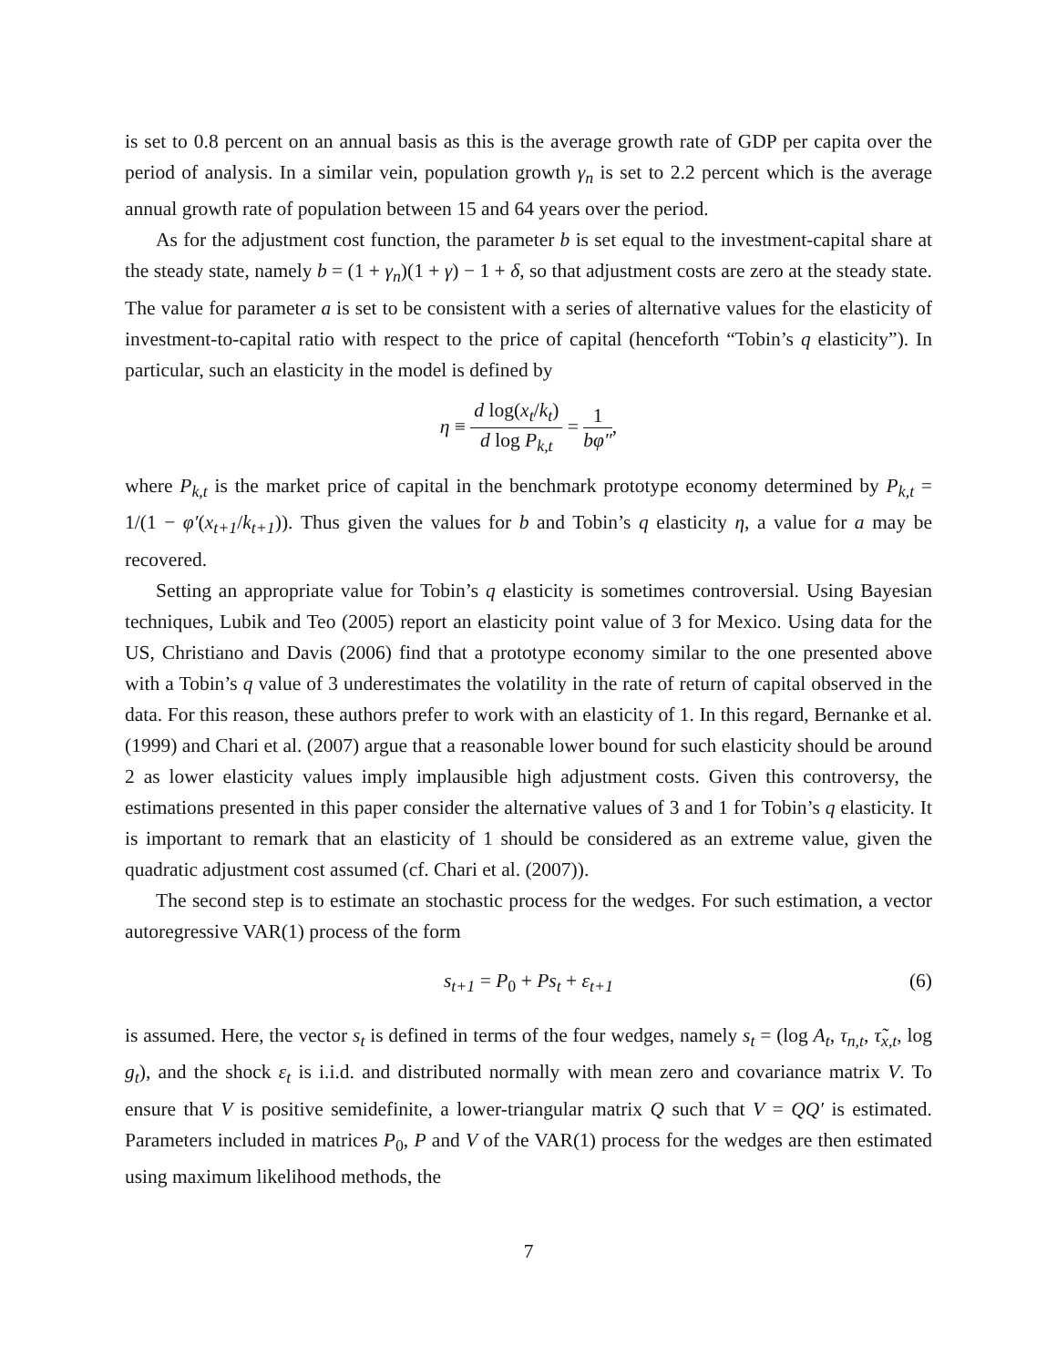is set to 0.8 percent on an annual basis as this is the average growth rate of GDP per capita over the period of analysis. In a similar vein, population growth γ<sub>n</sub> is set to 2.2 percent which is the average annual growth rate of population between 15 and 64 years over the period.
As for the adjustment cost function, the parameter b is set equal to the investment-capital share at the steady state, namely b = (1 + γ<sub>n</sub>)(1 + γ) − 1 + δ, so that adjustment costs are zero at the steady state. The value for parameter a is set to be consistent with a series of alternative values for the elasticity of investment-to-capital ratio with respect to the price of capital (henceforth “Tobin’s q elasticity”). In particular, such an elasticity in the model is defined by
η ≡ d log(x<sub>t</sub>/k<sub>t</sub>) d log P<sub>k,t</sub> = 1 bφ″,
where P<sub>k,t</sub> is the market price of capital in the benchmark prototype economy determined by P<sub>k,t</sub> = 1/(1 − φ′(x<sub>t+1</sub>/k<sub>t+1</sub>)). Thus given the values for b and Tobin’s q elasticity η, a value for a may be recovered.
Setting an appropriate value for Tobin’s q elasticity is sometimes controversial. Using Bayesian techniques, Lubik and Teo (2005) report an elasticity point value of 3 for Mexico. Using data for the US, Christiano and Davis (2006) find that a prototype economy similar to the one presented above with a Tobin’s q value of 3 underestimates the volatility in the rate of return of capital observed in the data. For this reason, these authors prefer to work with an elasticity of 1. In this regard, Bernanke et al. (1999) and Chari et al. (2007) argue that a reasonable lower bound for such elasticity should be around 2 as lower elasticity values imply implausible high adjustment costs. Given this controversy, the estimations presented in this paper consider the alternative values of 3 and 1 for Tobin’s q elasticity. It is important to remark that an elasticity of 1 should be considered as an extreme value, given the quadratic adjustment cost assumed (cf. Chari et al. (2007)).
The second step is to estimate an stochastic process for the wedges. For such estimation, a vector autoregressive VAR(1) process of the form
s<sub>t+1</sub> = P<sub>0</sub> + Ps<sub>t</sub> + ε<sub>t+1</sub> (6)
is assumed. Here, the vector s<sub>t</sub> is defined in terms of the four wedges, namely s<sub>t</sub> = (log A<sub>t</sub>, τ<sub>n,t</sub>, τ̃<sub>x,t</sub>, log g<sub>t</sub>), and the shock ε<sub>t</sub> is i.i.d. and distributed normally with mean zero and covariance matrix V. To ensure that V is positive semidefinite, a lower-triangular matrix Q such that V = QQ′ is estimated. Parameters included in matrices P<sub>0</sub>, P and V of the VAR(1) process for the wedges are then estimated using maximum likelihood methods, the
7